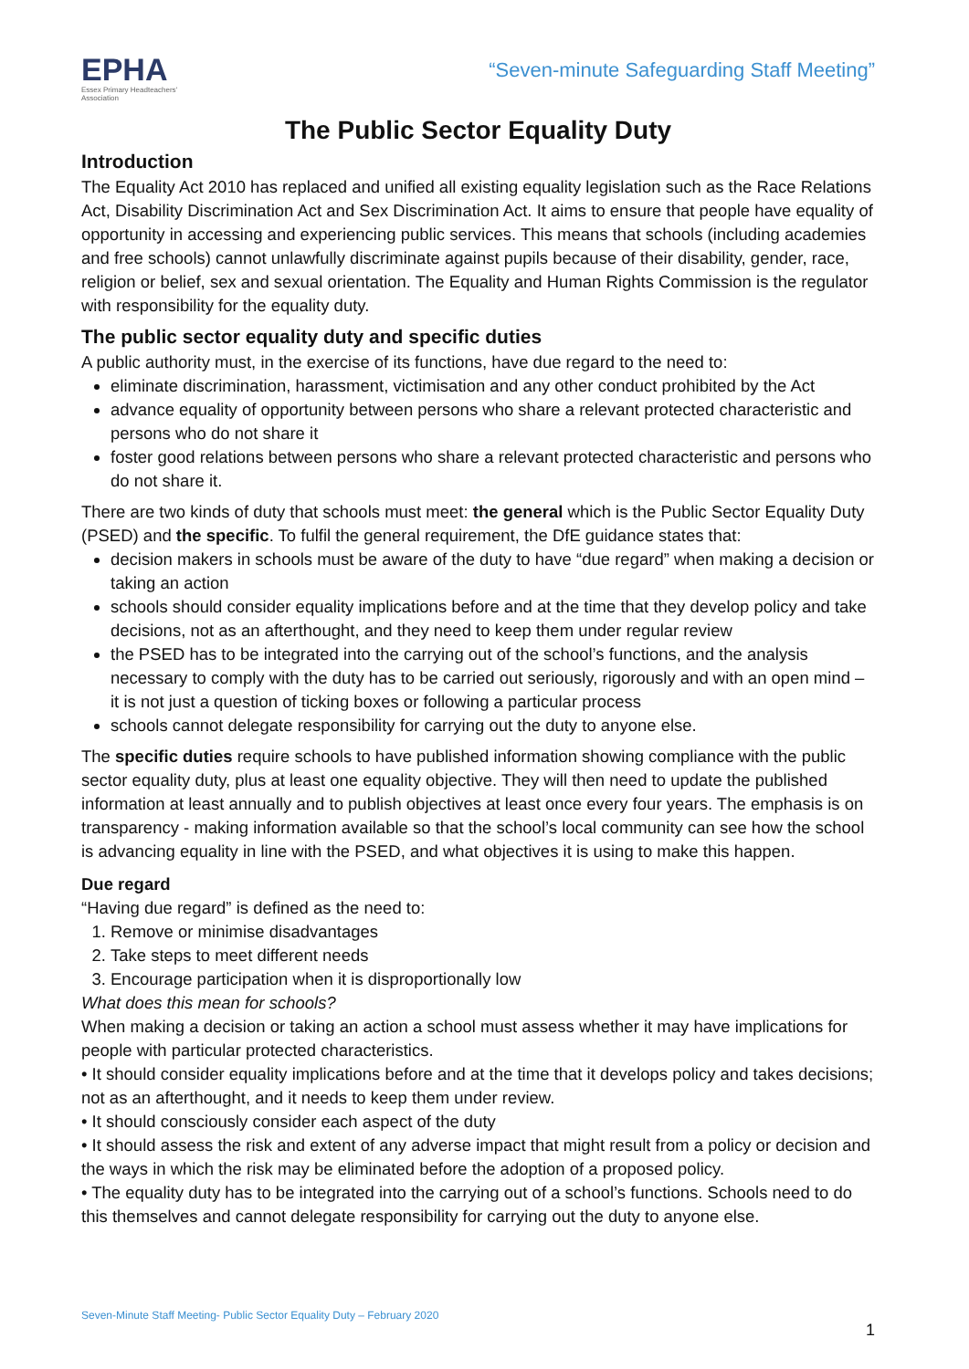EPHA
Essex Primary Headteachers' Association
“Seven-minute Safeguarding Staff Meeting”
The Public Sector Equality Duty
Introduction
The Equality Act 2010 has replaced and unified all existing equality legislation such as the Race Relations Act, Disability Discrimination Act and Sex Discrimination Act. It aims to ensure that people have equality of opportunity in accessing and experiencing public services. This means that schools (including academies and free schools) cannot unlawfully discriminate against pupils because of their disability, gender, race, religion or belief, sex and sexual orientation. The Equality and Human Rights Commission is the regulator with responsibility for the equality duty.
The public sector equality duty and specific duties
A public authority must, in the exercise of its functions, have due regard to the need to:
eliminate discrimination, harassment, victimisation and any other conduct prohibited by the Act
advance equality of opportunity between persons who share a relevant protected characteristic and persons who do not share it
foster good relations between persons who share a relevant protected characteristic and persons who do not share it.
There are two kinds of duty that schools must meet: the general which is the Public Sector Equality Duty (PSED) and the specific. To fulfil the general requirement, the DfE guidance states that:
decision makers in schools must be aware of the duty to have “due regard” when making a decision or taking an action
schools should consider equality implications before and at the time that they develop policy and take decisions, not as an afterthought, and they need to keep them under regular review
the PSED has to be integrated into the carrying out of the school’s functions, and the analysis necessary to comply with the duty has to be carried out seriously, rigorously and with an open mind – it is not just a question of ticking boxes or following a particular process
schools cannot delegate responsibility for carrying out the duty to anyone else.
The specific duties require schools to have published information showing compliance with the public sector equality duty, plus at least one equality objective. They will then need to update the published information at least annually and to publish objectives at least once every four years. The emphasis is on transparency - making information available so that the school’s local community can see how the school is advancing equality in line with the PSED, and what objectives it is using to make this happen.
Due regard
“Having due regard” is defined as the need to:
1. Remove or minimise disadvantages
2. Take steps to meet different needs
3. Encourage participation when it is disproportionally low
What does this mean for schools?
When making a decision or taking an action a school must assess whether it may have implications for people with particular protected characteristics.
• It should consider equality implications before and at the time that it develops policy and takes decisions; not as an afterthought, and it needs to keep them under review.
• It should consciously consider each aspect of the duty
• It should assess the risk and extent of any adverse impact that might result from a policy or decision and the ways in which the risk may be eliminated before the adoption of a proposed policy.
• The equality duty has to be integrated into the carrying out of a school’s functions. Schools need to do this themselves and cannot delegate responsibility for carrying out the duty to anyone else.
Seven-Minute Staff Meeting- Public Sector Equality Duty – February 2020
1